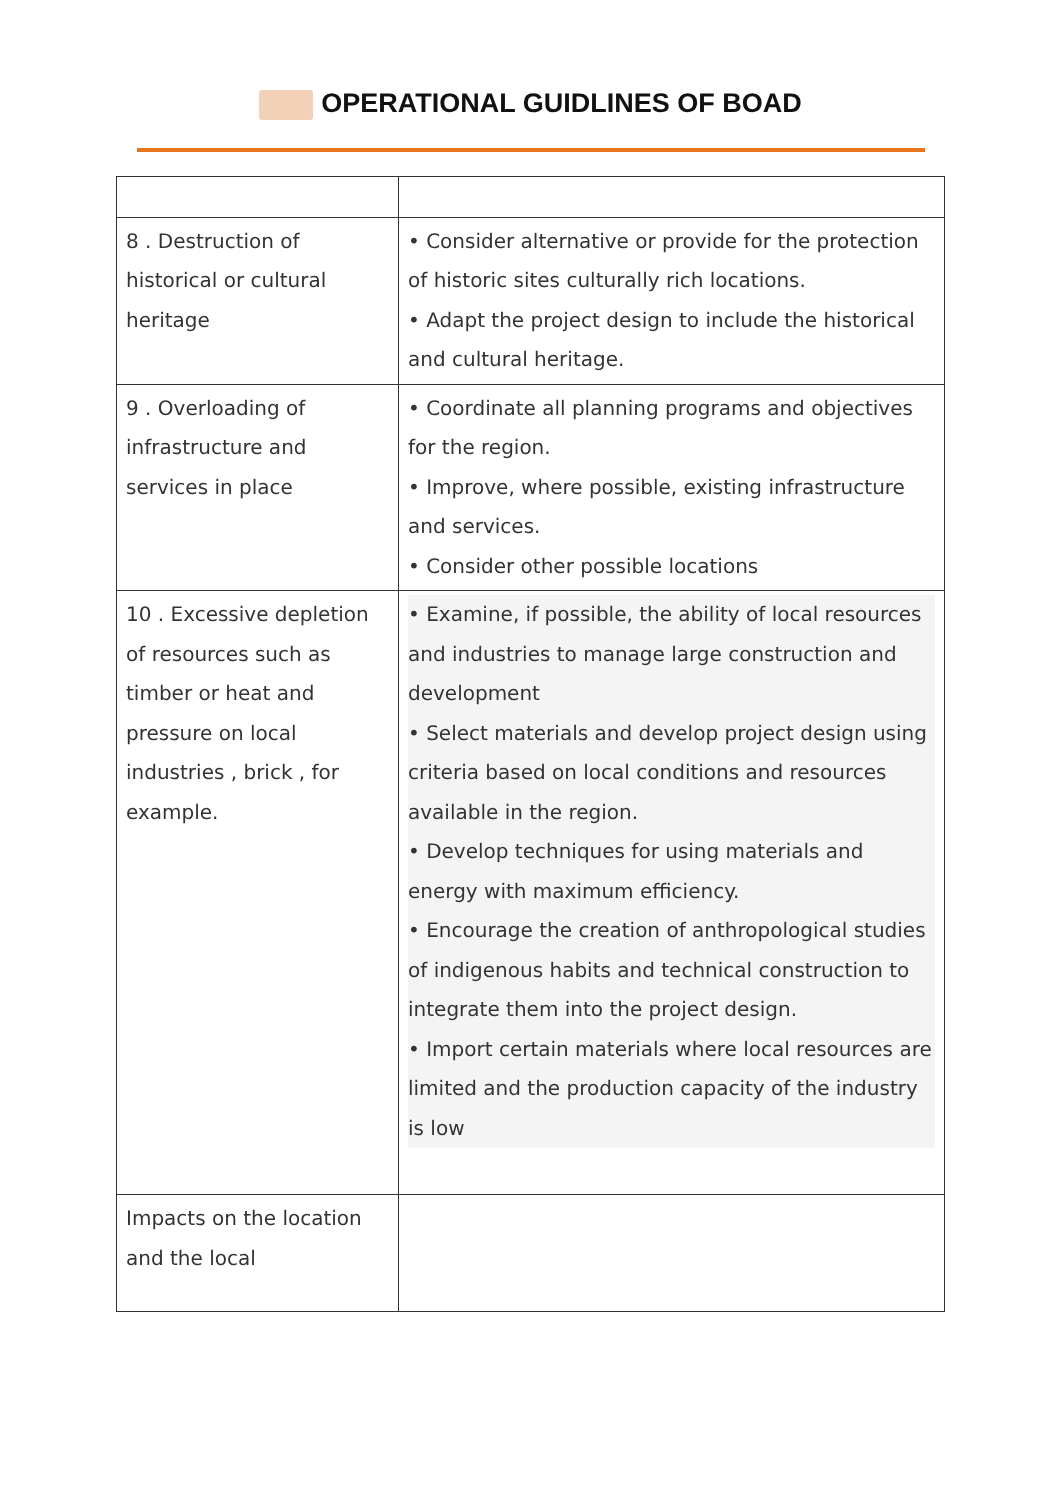OPERATIONAL GUIDLINES OF BOAD
| 8 . Destruction of historical or cultural heritage | • Consider alternative or provide for the protection of historic sites culturally rich locations. • Adapt the project design to include the historical and cultural heritage. |
| 9 . Overloading of infrastructure and services in place | • Coordinate all planning programs and objectives for the region. • Improve, where possible, existing infrastructure and services. • Consider other possible locations |
| 10 . Excessive depletion of resources such as timber or heat and pressure on local industries , brick , for example. | • Examine, if possible, the ability of local resources and industries to manage large construction and development • Select materials and develop project design using criteria based on local conditions and resources available in the region. • Develop techniques for using materials and energy with maximum efficiency. • Encourage the creation of anthropological studies of indigenous habits and technical construction to integrate them into the project design. • Import certain materials where local resources are limited and the production capacity of the industry is low |
| Impacts on the location and the local | |